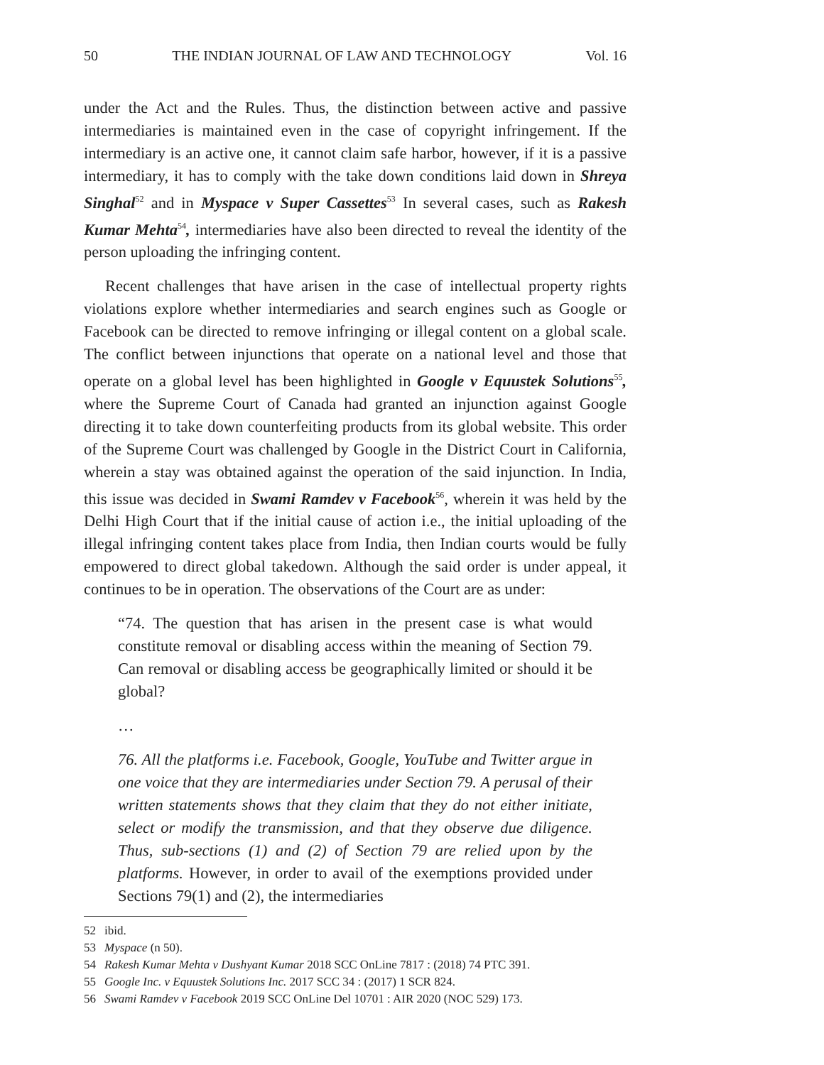50 THE INDIAN JOURNAL OF LAW AND TECHNOLOGY Vol. 16
under the Act and the Rules. Thus, the distinction between active and passive intermediaries is maintained even in the case of copyright infringement. If the intermediary is an active one, it cannot claim safe harbor, however, if it is a passive intermediary, it has to comply with the take down conditions laid down in Shreya Singhal<sup>52</sup> and in Myspace v Super Cassettes<sup>53</sup> In several cases, such as Rakesh Kumar Mehta<sup>54</sup>, intermediaries have also been directed to reveal the identity of the person uploading the infringing content.
Recent challenges that have arisen in the case of intellectual property rights violations explore whether intermediaries and search engines such as Google or Facebook can be directed to remove infringing or illegal content on a global scale. The conflict between injunctions that operate on a national level and those that operate on a global level has been highlighted in Google v Equustek Solutions<sup>55</sup>, where the Supreme Court of Canada had granted an injunction against Google directing it to take down counterfeiting products from its global website. This order of the Supreme Court was challenged by Google in the District Court in California, wherein a stay was obtained against the operation of the said injunction. In India, this issue was decided in Swami Ramdev v Facebook<sup>56</sup>, wherein it was held by the Delhi High Court that if the initial cause of action i.e., the initial uploading of the illegal infringing content takes place from India, then Indian courts would be fully empowered to direct global takedown. Although the said order is under appeal, it continues to be in operation. The observations of the Court are as under:
“74. The question that has arisen in the present case is what would constitute removal or disabling access within the meaning of Section 79. Can removal or disabling access be geographically limited or should it be global?
…
76. All the platforms i.e. Facebook, Google, YouTube and Twitter argue in one voice that they are intermediaries under Section 79. A perusal of their written statements shows that they claim that they do not either initiate, select or modify the transmission, and that they observe due diligence. Thus, sub-sections (1) and (2) of Section 79 are relied upon by the platforms. However, in order to avail of the exemptions provided under Sections 79(1) and (2), the intermediaries
52 ibid.
53 Myspace (n 50).
54 Rakesh Kumar Mehta v Dushyant Kumar 2018 SCC OnLine 7817 : (2018) 74 PTC 391.
55 Google Inc. v Equustek Solutions Inc. 2017 SCC 34 : (2017) 1 SCR 824.
56 Swami Ramdev v Facebook 2019 SCC OnLine Del 10701 : AIR 2020 (NOC 529) 173.